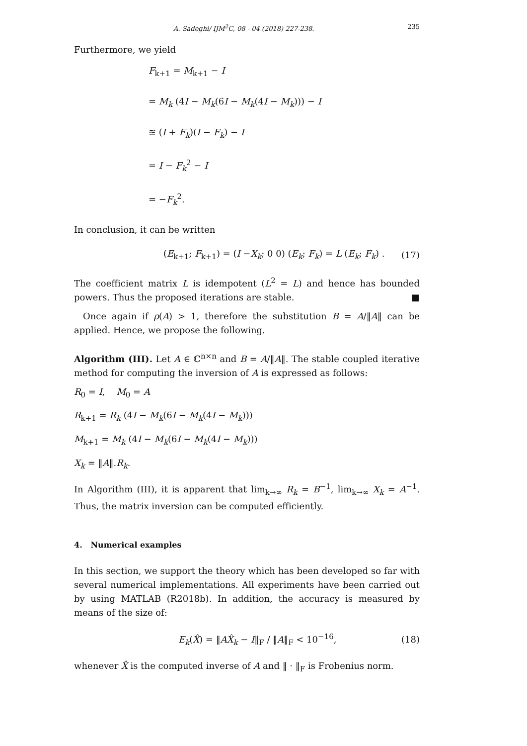A. Sadeghi/ IJM<sup>2</sup>C, 08 - 04 (2018) 227-238. 235
Furthermore, we yield
F<sub>k+1</sub> = M<sub>k+1</sub> − I
= M<sub>k</sub> (4I − M<sub>k</sub>(6I − M<sub>k</sub>(4I − M<sub>k</sub>))) − I
≊ (I + F<sub>k</sub>)(I − F<sub>k</sub>) − I
= I − F<sub>k</sub><sup>2</sup> − I
= −F<sub>k</sub><sup>2</sup>.
In conclusion, it can be written
(E<sub>k+1</sub>; F<sub>k+1</sub>) = (I −X<sub>k</sub>; 0 0) (E<sub>k</sub>; F<sub>k</sub>) = L (E<sub>k</sub>; F<sub>k</sub>) . (17)
The coefficient matrix L is idempotent (L<sup>2</sup> = L) and hence has bounded powers. Thus the proposed iterations are stable. ■
Once again if ρ(A) > 1, therefore the substitution B = A/‖A‖ can be applied. Hence, we propose the following.
Algorithm (III). Let A ∈ ℂ<sup>n×n</sup> and B = A/‖A‖. The stable coupled iterative method for computing the inversion of A is expressed as follows:
R<sub>0</sub> = I, M<sub>0</sub> = A
R<sub>k+1</sub> = R<sub>k</sub> (4I − M<sub>k</sub>(6I − M<sub>k</sub>(4I − M<sub>k</sub>)))
M<sub>k+1</sub> = M<sub>k</sub> (4I − M<sub>k</sub>(6I − M<sub>k</sub>(4I − M<sub>k</sub>)))
X<sub>k</sub> = ‖A‖.R<sub>k</sub>.
In Algorithm (III), it is apparent that lim<sub>k→∞</sub> R<sub>k</sub> = B<sup>−1</sup>, lim<sub>k→∞</sub> X<sub>k</sub> = A<sup>−1</sup>. Thus, the matrix inversion can be computed efficiently.
4. Numerical examples
In this section, we support the theory which has been developed so far with several numerical implementations. All experiments have been carried out by using MATLAB (R2018b). In addition, the accuracy is measured by means of the size of:
E<sub>k</sub>(X̂) = ‖AX̂<sub>k</sub> − I‖<sub>F</sub> / ‖A‖<sub>F</sub> < 10<sup>−16</sup>, (18)
whenever X̂ is the computed inverse of A and ‖ · ‖<sub>F</sub> is Frobenius norm.